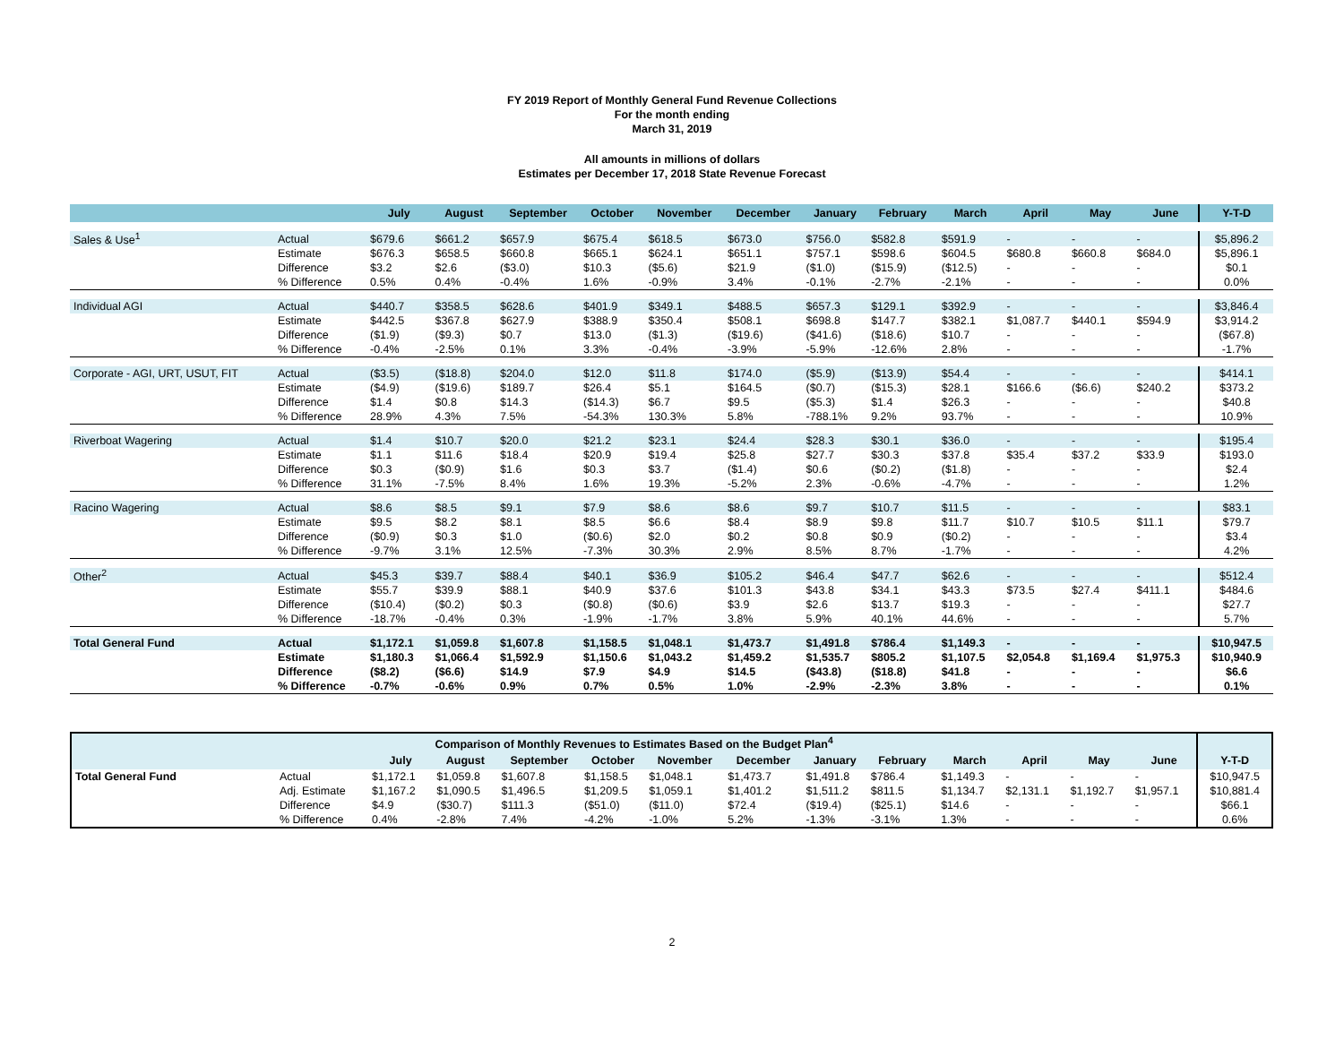FY 2019 Report of Monthly General Fund Revenue Collections
For the month ending
March 31, 2019
All amounts in millions of dollars
Estimates per December 17, 2018 State Revenue Forecast
| | | July | August | September | October | November | December | January | February | March | April | May | June | Y-T-D |
| --- | --- | --- | --- | --- | --- | --- | --- | --- | --- | --- | --- | --- | --- | --- |
| Sales & Use<sup>1</sup> | Actual | $679.6 | $661.2 | $657.9 | $675.4 | $618.5 | $673.0 | $756.0 | $582.8 | $591.9 | - | - | - | $5,896.2 |
| | Estimate | $676.3 | $658.5 | $660.8 | $665.1 | $624.1 | $651.1 | $757.1 | $598.6 | $604.5 | $680.8 | $660.8 | $684.0 | $5,896.1 |
| | Difference | $3.2 | $2.6 | ($3.0) | $10.3 | ($5.6) | $21.9 | ($1.0) | ($15.9) | ($12.5) | - | - | - | $0.1 |
| | % Difference | 0.5% | 0.4% | -0.4% | 1.6% | -0.9% | 3.4% | -0.1% | -2.7% | -2.1% | - | - | - | 0.0% |
| Individual AGI | Actual | $440.7 | $358.5 | $628.6 | $401.9 | $349.1 | $488.5 | $657.3 | $129.1 | $392.9 | - | - | - | $3,846.4 |
| | Estimate | $442.5 | $367.8 | $627.9 | $388.9 | $350.4 | $508.1 | $698.8 | $147.7 | $382.1 | $1,087.7 | $440.1 | $594.9 | $3,914.2 |
| | Difference | ($1.9) | ($9.3) | $0.7 | $13.0 | ($1.3) | ($19.6) | ($41.6) | ($18.6) | $10.7 | - | - | - | ($67.8) |
| | % Difference | -0.4% | -2.5% | 0.1% | 3.3% | -0.4% | -3.9% | -5.9% | -12.6% | 2.8% | - | - | - | -1.7% |
| Corporate - AGI, URT, USUT, FIT | Actual | ($3.5) | ($18.8) | $204.0 | $12.0 | $11.8 | $174.0 | ($5.9) | ($13.9) | $54.4 | - | - | - | $414.1 |
| | Estimate | ($4.9) | ($19.6) | $189.7 | $26.4 | $5.1 | $164.5 | ($0.7) | ($15.3) | $28.1 | $166.6 | ($6.6) | $240.2 | $373.2 |
| | Difference | $1.4 | $0.8 | $14.3 | ($14.3) | $6.7 | $9.5 | ($5.3) | $1.4 | $26.3 | - | - | - | $40.8 |
| | % Difference | 28.9% | 4.3% | 7.5% | -54.3% | 130.3% | 5.8% | -788.1% | 9.2% | 93.7% | - | - | - | 10.9% |
| Riverboat Wagering | Actual | $1.4 | $10.7 | $20.0 | $21.2 | $23.1 | $24.4 | $28.3 | $30.1 | $36.0 | - | - | - | $195.4 |
| | Estimate | $1.1 | $11.6 | $18.4 | $20.9 | $19.4 | $25.8 | $27.7 | $30.3 | $37.8 | $35.4 | $37.2 | $33.9 | $193.0 |
| | Difference | $0.3 | ($0.9) | $1.6 | $0.3 | $3.7 | ($1.4) | $0.6 | ($0.2) | ($1.8) | - | - | - | $2.4 |
| | % Difference | 31.1% | -7.5% | 8.4% | 1.6% | 19.3% | -5.2% | 2.3% | -0.6% | -4.7% | - | - | - | 1.2% |
| Racino Wagering | Actual | $8.6 | $8.5 | $9.1 | $7.9 | $8.6 | $8.6 | $9.7 | $10.7 | $11.5 | - | - | - | $83.1 |
| | Estimate | $9.5 | $8.2 | $8.1 | $8.5 | $6.6 | $8.4 | $8.9 | $9.8 | $11.7 | $10.7 | $10.5 | $11.1 | $79.7 |
| | Difference | ($0.9) | $0.3 | $1.0 | ($0.6) | $2.0 | $0.2 | $0.8 | $0.9 | ($0.2) | - | - | - | $3.4 |
| | % Difference | -9.7% | 3.1% | 12.5% | -7.3% | 30.3% | 2.9% | 8.5% | 8.7% | -1.7% | - | - | - | 4.2% |
| Other<sup>2</sup> | Actual | $45.3 | $39.7 | $88.4 | $40.1 | $36.9 | $105.2 | $46.4 | $47.7 | $62.6 | - | - | - | $512.4 |
| | Estimate | $55.7 | $39.9 | $88.1 | $40.9 | $37.6 | $101.3 | $43.8 | $34.1 | $43.3 | $73.5 | $27.4 | $411.1 | $484.6 |
| | Difference | ($10.4) | ($0.2) | $0.3 | ($0.8) | ($0.6) | $3.9 | $2.6 | $13.7 | $19.3 | - | - | - | $27.7 |
| | % Difference | -18.7% | -0.4% | 0.3% | -1.9% | -1.7% | 3.8% | 5.9% | 40.1% | 44.6% | - | - | - | 5.7% |
| Total General Fund | Actual | $1,172.1 | $1,059.8 | $1,607.8 | $1,158.5 | $1,048.1 | $1,473.7 | $1,491.8 | $786.4 | $1,149.3 | - | - | - | $10,947.5 |
| | Estimate | $1,180.3 | $1,066.4 | $1,592.9 | $1,150.6 | $1,043.2 | $1,459.2 | $1,535.7 | $805.2 | $1,107.5 | $2,054.8 | $1,169.4 | $1,975.3 | $10,940.9 |
| | Difference | ($8.2) | ($6.6) | $14.9 | $7.9 | $4.9 | $14.5 | ($43.8) | ($18.8) | $41.8 | - | - | - | $6.6 |
| | % Difference | -0.7% | -0.6% | 0.9% | 0.7% | 0.5% | 1.0% | -2.9% | -2.3% | 3.8% | - | - | - | 0.1% |
| Comparison of Monthly Revenues to Estimates Based on the Budget Plan<sup>4</sup> | | | | | | | | | | | | | | |
| --- | --- | --- | --- | --- | --- | --- | --- | --- | --- | --- | --- | --- | --- | --- |
| | | July | August | September | October | November | December | January | February | March | April | May | June | Y-T-D |
| Total General Fund | Actual | $1,172.1 | $1,059.8 | $1,607.8 | $1,158.5 | $1,048.1 | $1,473.7 | $1,491.8 | $786.4 | $1,149.3 | - | - | - | $10,947.5 |
| | Adj. Estimate | $1,167.2 | $1,090.5 | $1,496.5 | $1,209.5 | $1,059.1 | $1,401.2 | $1,511.2 | $811.5 | $1,134.7 | $2,131.1 | $1,192.7 | $1,957.1 | $10,881.4 |
| | Difference | $4.9 | ($30.7) | $111.3 | ($51.0) | ($11.0) | $72.4 | ($19.4) | ($25.1) | $14.6 | - | - | - | $66.1 |
| | % Difference | 0.4% | -2.8% | 7.4% | -4.2% | -1.0% | 5.2% | -1.3% | -3.1% | 1.3% | - | - | - | 0.6% |
2